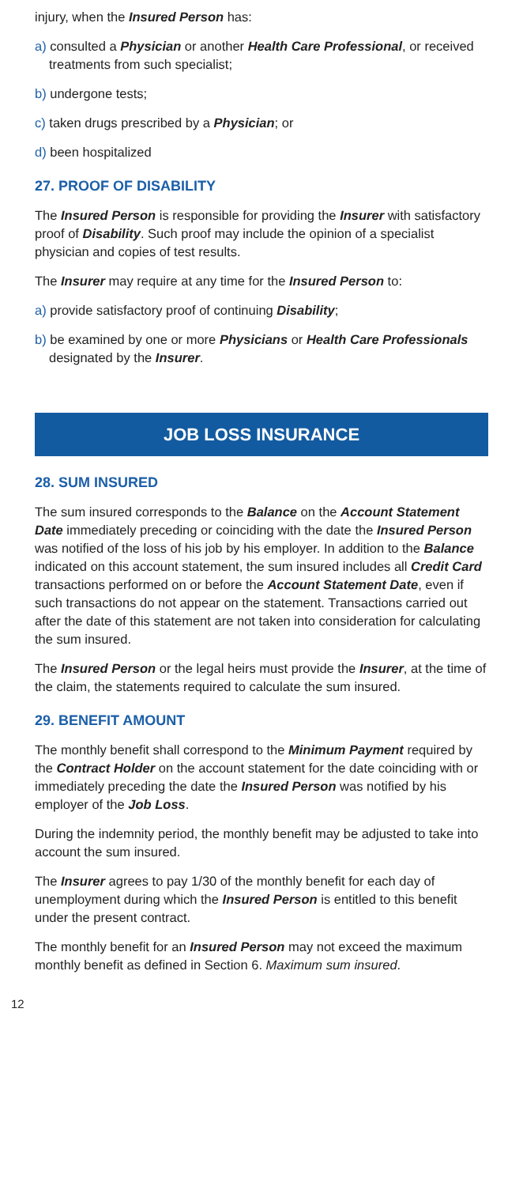injury, when the Insured Person has:
a) consulted a Physician or another Health Care Professional, or received treatments from such specialist;
b) undergone tests;
c) taken drugs prescribed by a Physician; or
d) been hospitalized
27. PROOF OF DISABILITY
The Insured Person is responsible for providing the Insurer with satisfactory proof of Disability. Such proof may include the opinion of a specialist physician and copies of test results.
The Insurer may require at any time for the Insured Person to:
a) provide satisfactory proof of continuing Disability;
b) be examined by one or more Physicians or Health Care Professionals designated by the Insurer.
JOB LOSS INSURANCE
28. SUM INSURED
The sum insured corresponds to the Balance on the Account Statement Date immediately preceding or coinciding with the date the Insured Person was notified of the loss of his job by his employer. In addition to the Balance indicated on this account statement, the sum insured includes all Credit Card transactions performed on or before the Account Statement Date, even if such transactions do not appear on the statement. Transactions carried out after the date of this statement are not taken into consideration for calculating the sum insured.
The Insured Person or the legal heirs must provide the Insurer, at the time of the claim, the statements required to calculate the sum insured.
29. BENEFIT AMOUNT
The monthly benefit shall correspond to the Minimum Payment required by the Contract Holder on the account statement for the date coinciding with or immediately preceding the date the Insured Person was notified by his employer of the Job Loss.
During the indemnity period, the monthly benefit may be adjusted to take into account the sum insured.
The Insurer agrees to pay 1/30 of the monthly benefit for each day of unemployment during which the Insured Person is entitled to this benefit under the present contract.
The monthly benefit for an Insured Person may not exceed the maximum monthly benefit as defined in Section 6. Maximum sum insured.
12